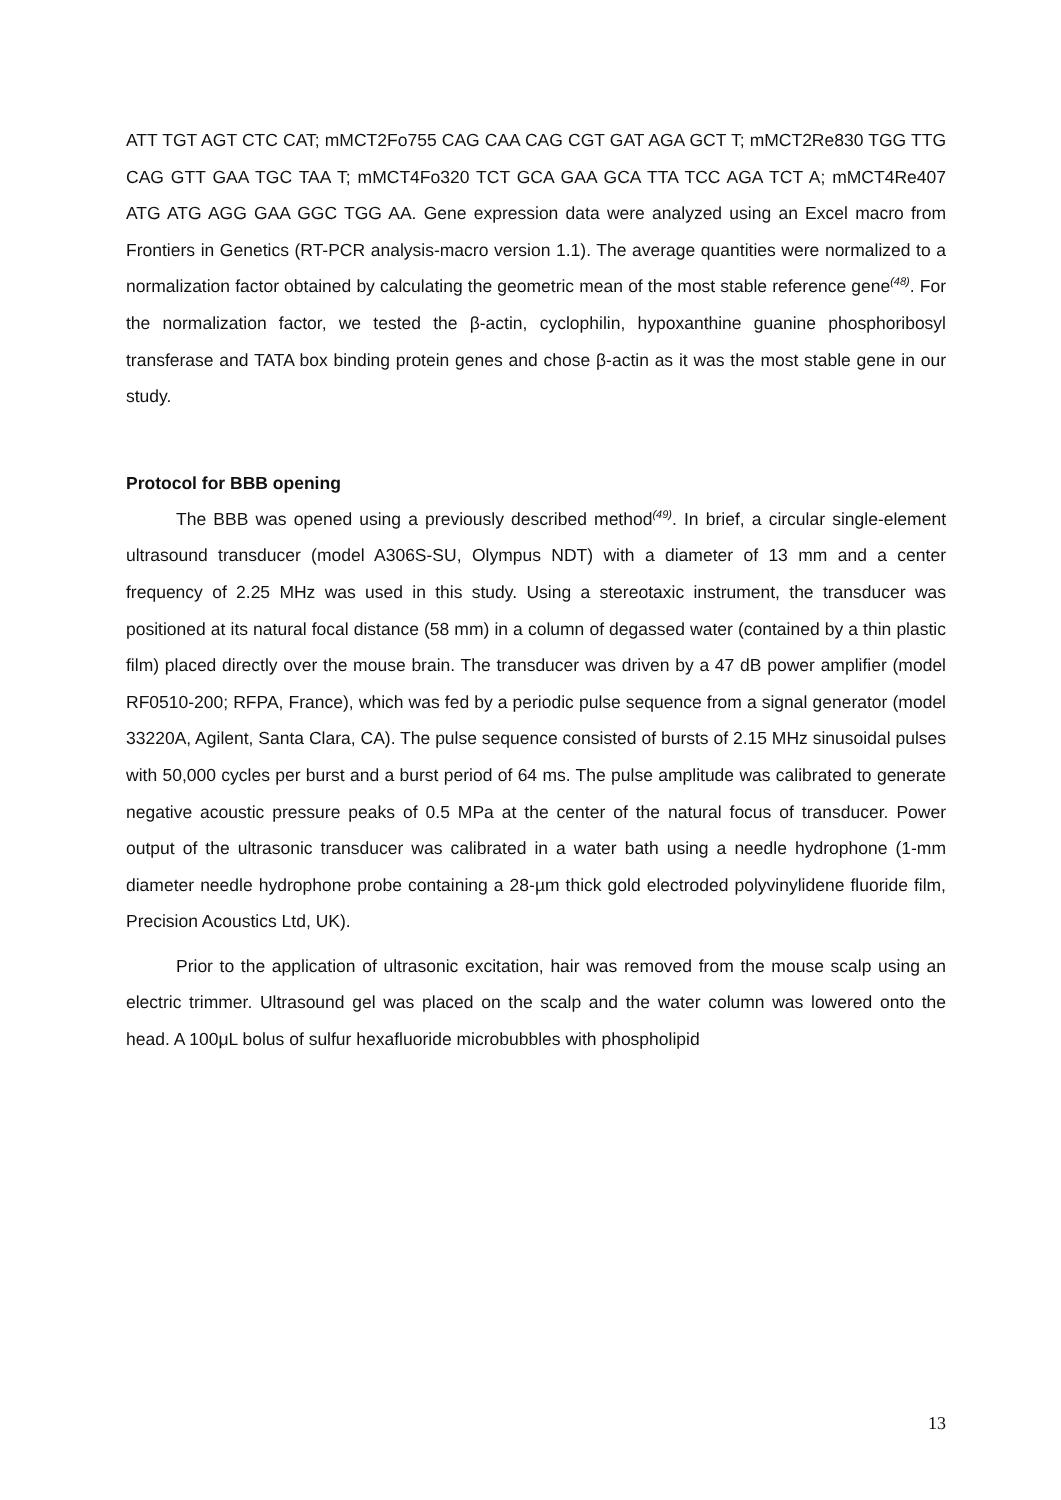ATT TGT AGT CTC CAT; mMCT2Fo755 CAG CAA CAG CGT GAT AGA GCT T; mMCT2Re830 TGG TTG CAG GTT GAA TGC TAA T; mMCT4Fo320 TCT GCA GAA GCA TTA TCC AGA TCT A; mMCT4Re407 ATG ATG AGG GAA GGC TGG AA. Gene expression data were analyzed using an Excel macro from Frontiers in Genetics (RT-PCR analysis-macro version 1.1). The average quantities were normalized to a normalization factor obtained by calculating the geometric mean of the most stable reference gene<sup>(48)</sup>. For the normalization factor, we tested the β-actin, cyclophilin, hypoxanthine guanine phosphoribosyl transferase and TATA box binding protein genes and chose β-actin as it was the most stable gene in our study.
Protocol for BBB opening
The BBB was opened using a previously described method<sup>(49)</sup>. In brief, a circular single-element ultrasound transducer (model A306S-SU, Olympus NDT) with a diameter of 13 mm and a center frequency of 2.25 MHz was used in this study. Using a stereotaxic instrument, the transducer was positioned at its natural focal distance (58 mm) in a column of degassed water (contained by a thin plastic film) placed directly over the mouse brain. The transducer was driven by a 47 dB power amplifier (model RF0510-200; RFPA, France), which was fed by a periodic pulse sequence from a signal generator (model 33220A, Agilent, Santa Clara, CA). The pulse sequence consisted of bursts of 2.15 MHz sinusoidal pulses with 50,000 cycles per burst and a burst period of 64 ms. The pulse amplitude was calibrated to generate negative acoustic pressure peaks of 0.5 MPa at the center of the natural focus of transducer. Power output of the ultrasonic transducer was calibrated in a water bath using a needle hydrophone (1-mm diameter needle hydrophone probe containing a 28-µm thick gold electroded polyvinylidene fluoride film, Precision Acoustics Ltd, UK).
Prior to the application of ultrasonic excitation, hair was removed from the mouse scalp using an electric trimmer. Ultrasound gel was placed on the scalp and the water column was lowered onto the head. A 100μL bolus of sulfur hexafluoride microbubbles with phospholipid
13